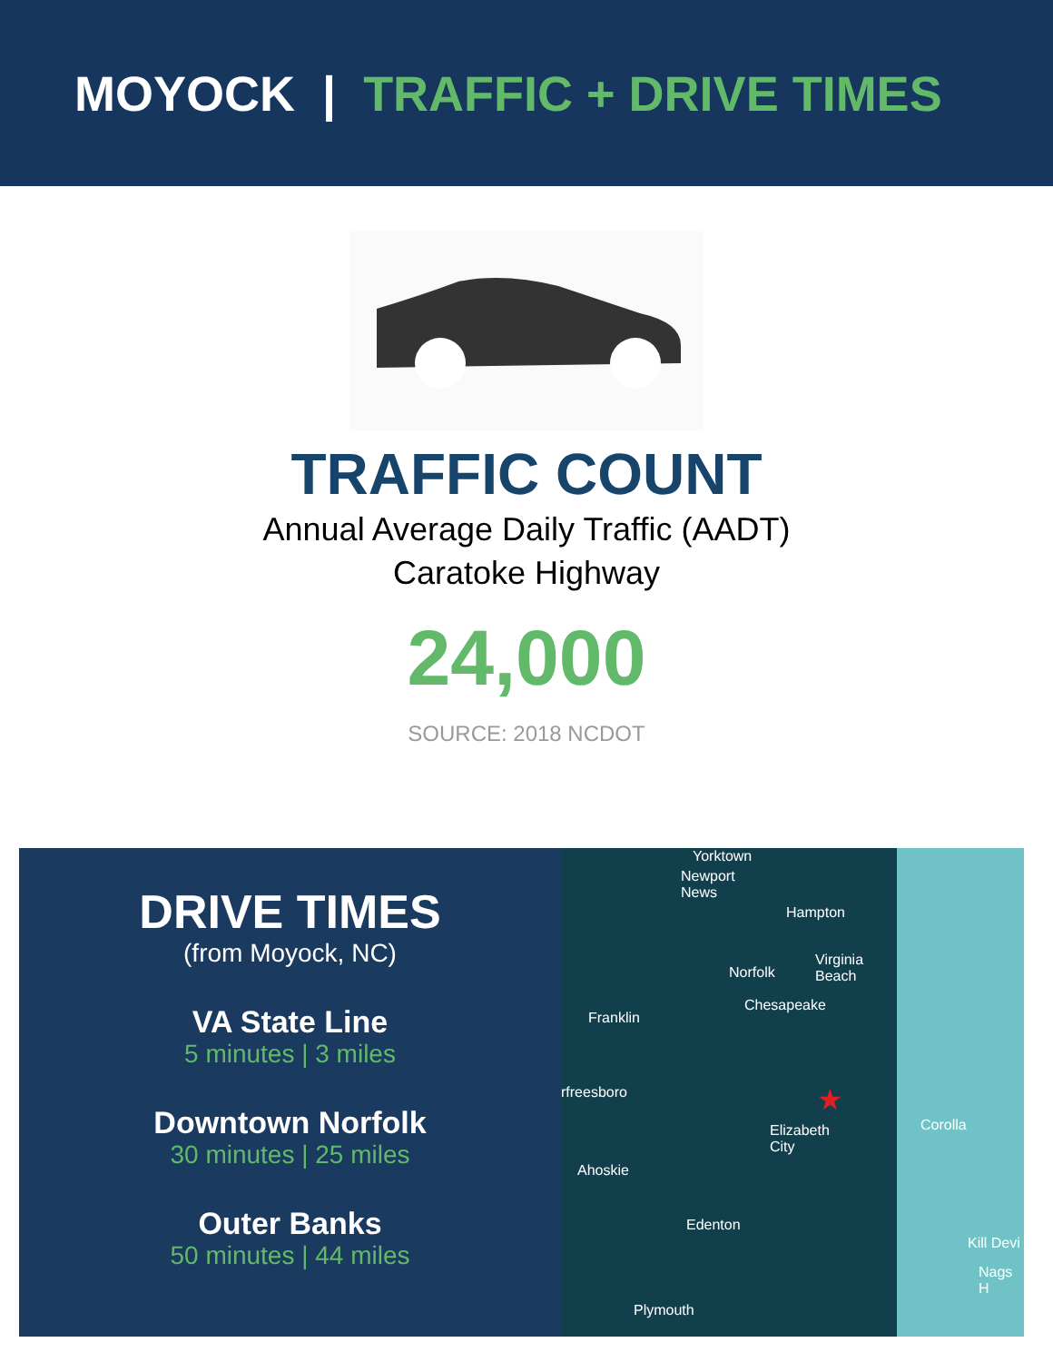MOYOCK | TRAFFIC + DRIVE TIMES
TRAFFIC COUNT
Annual Average Daily Traffic (AADT)
Caratoke Highway
24,000
SOURCE: 2018 NCDOT
DRIVE TIMES
(from Moyock, NC)
VA State Line
5 minutes | 3 miles
Downtown Norfolk
30 minutes | 25 miles
Outer Banks
50 minutes | 44 miles
Yorktown
Newport
News
Hampton
Virginia
Beach
Norfolk
Chesapeake
Franklin
rfreesboro
Elizabeth
City
Corolla
Ahoskie
Edenton
Kill Devi
Nags H
Plymouth
★